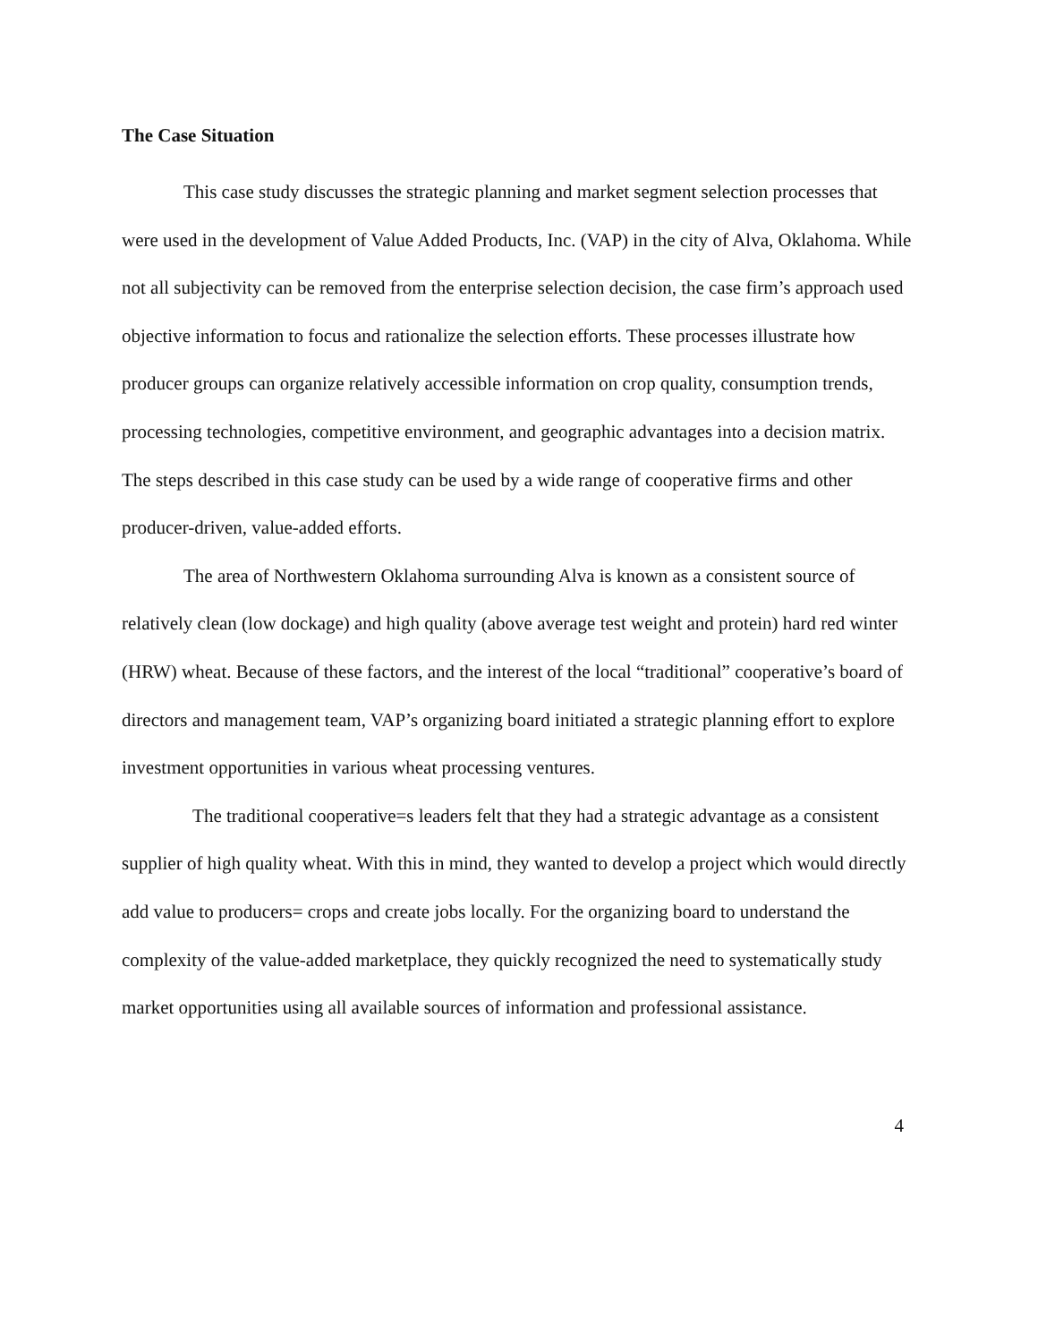The Case Situation
This case study discusses the strategic planning and market segment selection processes that were used in the development of Value Added Products, Inc. (VAP) in the city of Alva, Oklahoma. While not all subjectivity can be removed from the enterprise selection decision, the case firm’s approach used objective information to focus and rationalize the selection efforts. These processes illustrate how producer groups can organize relatively accessible information on crop quality, consumption trends, processing technologies, competitive environment, and geographic advantages into a decision matrix. The steps described in this case study can be used by a wide range of cooperative firms and other producer-driven, value-added efforts.
The area of Northwestern Oklahoma surrounding Alva is known as a consistent source of relatively clean (low dockage) and high quality (above average test weight and protein) hard red winter (HRW) wheat. Because of these factors, and the interest of the local “traditional” cooperative’s board of directors and management team, VAP’s organizing board initiated a strategic planning effort to explore investment opportunities in various wheat processing ventures.
The traditional cooperative=s leaders felt that they had a strategic advantage as a consistent supplier of high quality wheat. With this in mind, they wanted to develop a project which would directly add value to producers= crops and create jobs locally. For the organizing board to understand the complexity of the value-added marketplace, they quickly recognized the need to systematically study market opportunities using all available sources of information and professional assistance.
4